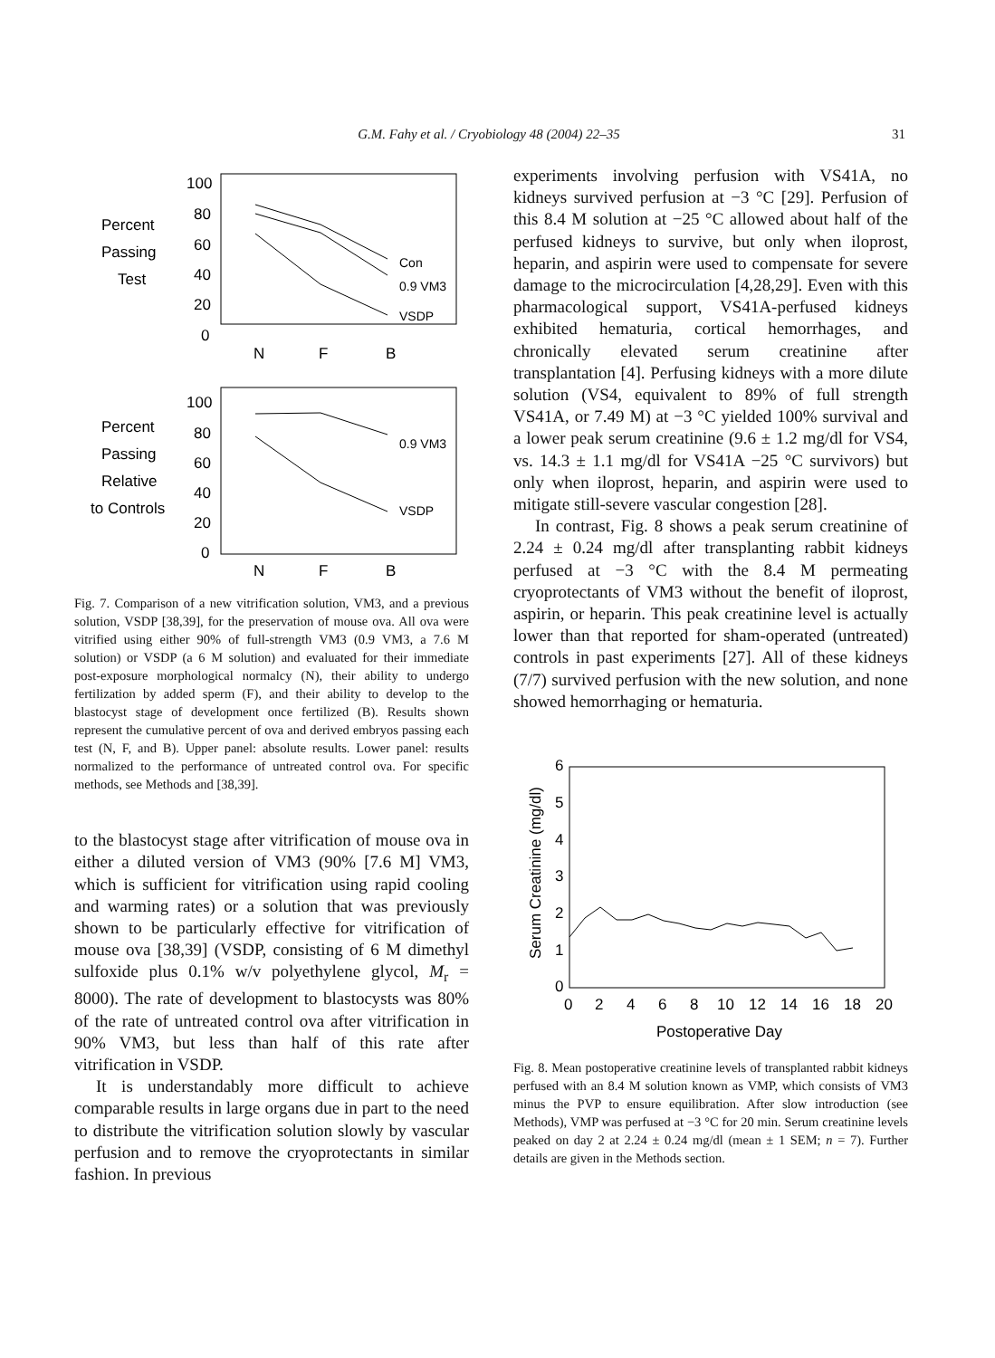G.M. Fahy et al. / Cryobiology 48 (2004) 22–35 31
100
80
60
40
20
0
Percent
Passing
Test
N
F
B
Con
0.9 VM3
VSDP
100
80
60
40
20
0
Percent
Passing
Relative
to Controls
N
F
B
0.9 VM3
VSDP
Fig. 7. Comparison of a new vitrification solution, VM3, and a previous solution, VSDP [38,39], for the preservation of mouse ova. All ova were vitrified using either 90% of full-strength VM3 (0.9 VM3, a 7.6 M solution) or VSDP (a 6 M solution) and evaluated for their immediate post-exposure morphological normalcy (N), their ability to undergo fertilization by added sperm (F), and their ability to develop to the blastocyst stage of development once fertilized (B). Results shown represent the cumulative percent of ova and derived embryos passing each test (N, F, and B). Upper panel: absolute results. Lower panel: results normalized to the performance of untreated control ova. For specific methods, see Methods and [38,39].
to the blastocyst stage after vitrification of mouse ova in either a diluted version of VM3 (90% [7.6 M] VM3, which is sufficient for vitrification using rapid cooling and warming rates) or a solution that was previously shown to be particularly effective for vitrification of mouse ova [38,39] (VSDP, consisting of 6 M dimethyl sulfoxide plus 0.1% w/v polyethylene glycol, M<sub>r</sub> = 8000). The rate of development to blastocysts was 80% of the rate of untreated control ova after vitrification in 90% VM3, but less than half of this rate after vitrification in VSDP.
It is understandably more difficult to achieve comparable results in large organs due in part to the need to distribute the vitrification solution slowly by vascular perfusion and to remove the cryoprotectants in similar fashion. In previous
experiments involving perfusion with VS41A, no kidneys survived perfusion at −3 °C [29]. Perfusion of this 8.4 M solution at −25 °C allowed about half of the perfused kidneys to survive, but only when iloprost, heparin, and aspirin were used to compensate for severe damage to the microcirculation [4,28,29]. Even with this pharmacological support, VS41A-perfused kidneys exhibited hematuria, cortical hemorrhages, and chronically elevated serum creatinine after transplantation [4]. Perfusing kidneys with a more dilute solution (VS4, equivalent to 89% of full strength VS41A, or 7.49 M) at −3 °C yielded 100% survival and a lower peak serum creatinine (9.6 ± 1.2 mg/dl for VS4, vs. 14.3 ± 1.1 mg/dl for VS41A −25 °C survivors) but only when iloprost, heparin, and aspirin were used to mitigate still-severe vascular congestion [28].
In contrast, Fig. 8 shows a peak serum creatinine of 2.24 ± 0.24 mg/dl after transplanting rabbit kidneys perfused at −3 °C with the 8.4 M permeating cryoprotectants of VM3 without the benefit of iloprost, aspirin, or heparin. This peak creatinine level is actually lower than that reported for sham-operated (untreated) controls in past experiments [27]. All of these kidneys (7/7) survived perfusion with the new solution, and none showed hemorrhaging or hematuria.
6
5
4
3
2
1
0
0
2
4
6
8
10
12
14
16
18
20
Postoperative Day
Serum Creatinine (mg/dl)
Fig. 8. Mean postoperative creatinine levels of transplanted rabbit kidneys perfused with an 8.4 M solution known as VMP, which consists of VM3 minus the PVP to ensure equilibration. After slow introduction (see Methods), VMP was perfused at −3 °C for 20 min. Serum creatinine levels peaked on day 2 at 2.24 ± 0.24 mg/dl (mean ± 1 SEM; n = 7). Further details are given in the Methods section.